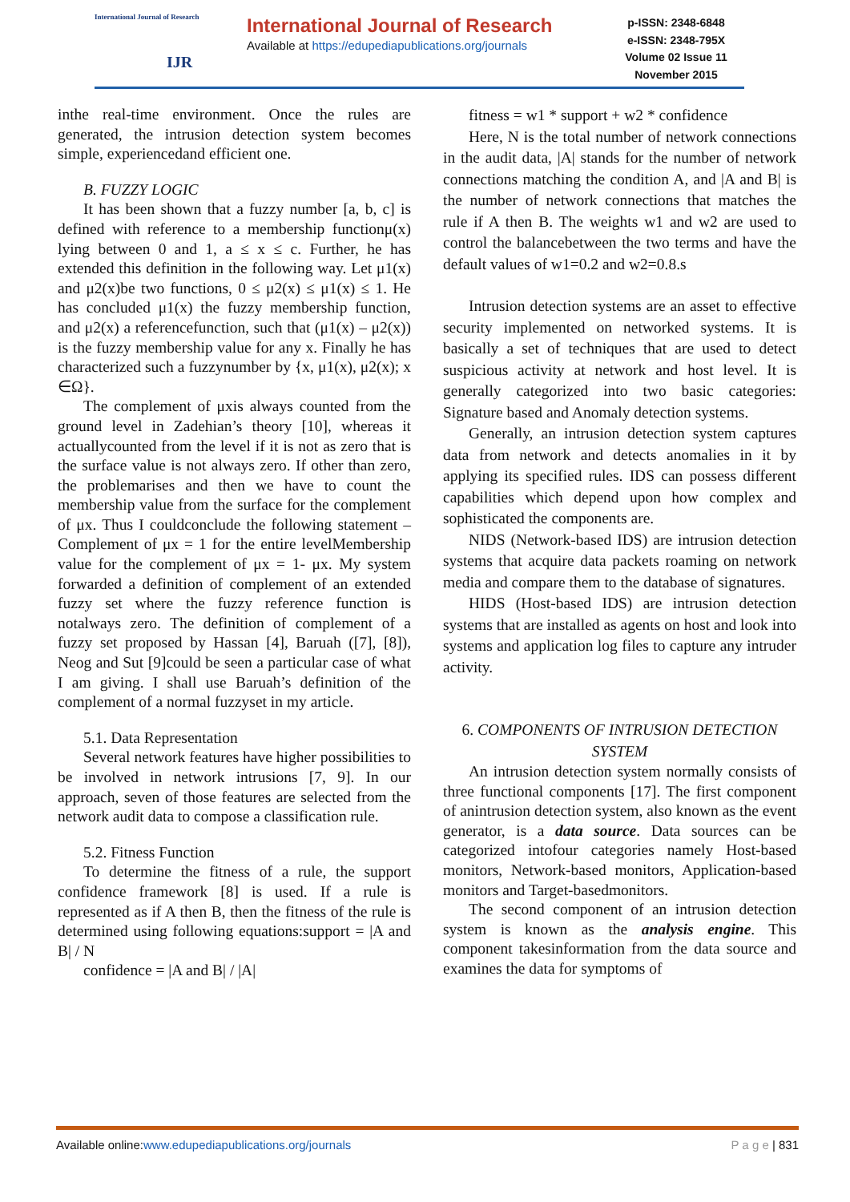International Journal of Research
IJR
International Journal of Research
Available at https://edupediapublications.org/journals
p-ISSN: 2348-6848
e-ISSN: 2348-795X
Volume 02 Issue 11
November 2015
inthe real-time environment. Once the rules are generated, the intrusion detection system becomes simple, experiencedand efficient one.
B. FUZZY LOGIC
It has been shown that a fuzzy number [a, b, c] is defined with reference to a membership functionμ(x) lying between 0 and 1, a ≤ x ≤ c. Further, he has extended this definition in the following way. Let μ1(x) and μ2(x)be two functions, 0 ≤ μ2(x) ≤ μ1(x) ≤ 1. He has concluded μ1(x) the fuzzy membership function, and μ2(x) a referencefunction, such that (μ1(x) – μ2(x)) is the fuzzy membership value for any x. Finally he has characterized such a fuzzynumber by {x, μ1(x), μ2(x); x ∈Ω}.
The complement of μxis always counted from the ground level in Zadehian’s theory [10], whereas it actuallycounted from the level if it is not as zero that is the surface value is not always zero. If other than zero, the problemarises and then we have to count the membership value from the surface for the complement of μx. Thus I couldconclude the following statement – Complement of μx = 1 for the entire levelMembership value for the complement of μx = 1- μx. My system forwarded a definition of complement of an extended fuzzy set where the fuzzy reference function is notalways zero. The definition of complement of a fuzzy set proposed by Hassan [4], Baruah ([7], [8]), Neog and Sut [9]could be seen a particular case of what I am giving. I shall use Baruah’s definition of the complement of a normal fuzzyset in my article.
5.1. Data Representation
Several network features have higher possibilities to be involved in network intrusions [7, 9]. In our approach, seven of those features are selected from the network audit data to compose a classification rule.
5.2. Fitness Function
To determine the fitness of a rule, the support confidence framework [8] is used. If a rule is represented as if A then B, then the fitness of the rule is determined using following equations:support = |A and B| / N
confidence = |A and B| / |A|
fitness = w1 * support + w2 * confidence
Here, N is the total number of network connections in the audit data, |A| stands for the number of network connections matching the condition A, and |A and B| is the number of network connections that matches the rule if A then B. The weights w1 and w2 are used to control the balancebetween the two terms and have the default values of w1=0.2 and w2=0.8.s
Intrusion detection systems are an asset to effective security implemented on networked systems. It is basically a set of techniques that are used to detect suspicious activity at network and host level. It is generally categorized into two basic categories: Signature based and Anomaly detection systems.
Generally, an intrusion detection system captures data from network and detects anomalies in it by applying its specified rules. IDS can possess different capabilities which depend upon how complex and sophisticated the components are.
NIDS (Network-based IDS) are intrusion detection systems that acquire data packets roaming on network media and compare them to the database of signatures.
HIDS (Host-based IDS) are intrusion detection systems that are installed as agents on host and look into systems and application log files to capture any intruder activity.
6. COMPONENTS OF INTRUSION DETECTION SYSTEM
An intrusion detection system normally consists of three functional components [17]. The first component of anintrusion detection system, also known as the event generator, is a data source. Data sources can be categorized intofour categories namely Host-based monitors, Network-based monitors, Application-based monitors and Target-basedmonitors.
The second component of an intrusion detection system is known as the analysis engine. This component takesinformation from the data source and examines the data for symptoms of
Available online:www.edupediapublications.org/journals P a g e | 831